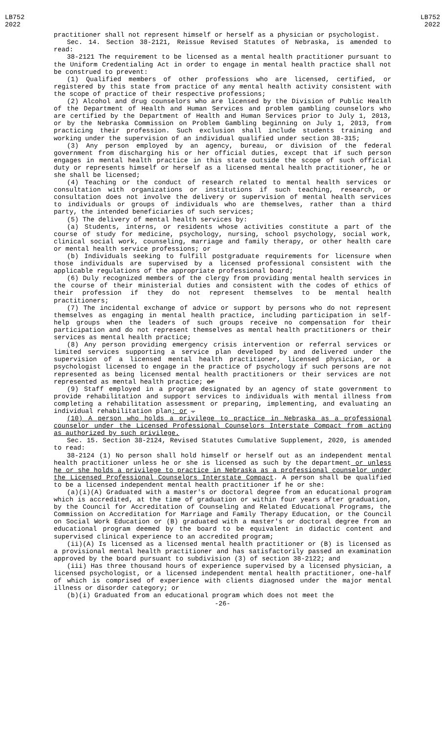LB752
2022
LB752
2022
practitioner shall not represent himself or herself as a physician or psychologist.
Sec. 14. Section 38-2121, Reissue Revised Statutes of Nebraska, is amended to read:
38-2121 The requirement to be licensed as a mental health practitioner pursuant to the Uniform Credentialing Act in order to engage in mental health practice shall not be construed to prevent:
(1) Qualified members of other professions who are licensed, certified, or registered by this state from practice of any mental health activity consistent with the scope of practice of their respective professions;
(2) Alcohol and drug counselors who are licensed by the Division of Public Health of the Department of Health and Human Services and problem gambling counselors who are certified by the Department of Health and Human Services prior to July 1, 2013, or by the Nebraska Commission on Problem Gambling beginning on July 1, 2013, from practicing their profession. Such exclusion shall include students training and working under the supervision of an individual qualified under section 38-315;
(3) Any person employed by an agency, bureau, or division of the federal government from discharging his or her official duties, except that if such person engages in mental health practice in this state outside the scope of such official duty or represents himself or herself as a licensed mental health practitioner, he or she shall be licensed;
(4) Teaching or the conduct of research related to mental health services or consultation with organizations or institutions if such teaching, research, or consultation does not involve the delivery or supervision of mental health services to individuals or groups of individuals who are themselves, rather than a third party, the intended beneficiaries of such services;
(5) The delivery of mental health services by:
(a) Students, interns, or residents whose activities constitute a part of the course of study for medicine, psychology, nursing, school psychology, social work, clinical social work, counseling, marriage and family therapy, or other health care or mental health service professions; or
(b) Individuals seeking to fulfill postgraduate requirements for licensure when those individuals are supervised by a licensed professional consistent with the applicable regulations of the appropriate professional board;
(6) Duly recognized members of the clergy from providing mental health services in the course of their ministerial duties and consistent with the codes of ethics of their profession if they do not represent themselves to be mental health practitioners;
(7) The incidental exchange of advice or support by persons who do not represent themselves as engaging in mental health practice, including participation in self-help groups when the leaders of such groups receive no compensation for their participation and do not represent themselves as mental health practitioners or their services as mental health practice;
(8) Any person providing emergency crisis intervention or referral services or limited services supporting a service plan developed by and delivered under the supervision of a licensed mental health practitioner, licensed physician, or a psychologist licensed to engage in the practice of psychology if such persons are not represented as being licensed mental health practitioners or their services are not represented as mental health practice; or
(9) Staff employed in a program designated by an agency of state government to provide rehabilitation and support services to individuals with mental illness from completing a rehabilitation assessment or preparing, implementing, and evaluating an individual rehabilitation plan; or .
(10) A person who holds a privilege to practice in Nebraska as a professional counselor under the Licensed Professional Counselors Interstate Compact from acting as authorized by such privilege.
Sec. 15. Section 38-2124, Revised Statutes Cumulative Supplement, 2020, is amended to read:
38-2124 (1) No person shall hold himself or herself out as an independent mental health practitioner unless he or she is licensed as such by the department or unless he or she holds a privilege to practice in Nebraska as a professional counselor under the Licensed Professional Counselors Interstate Compact. A person shall be qualified to be a licensed independent mental health practitioner if he or she:
(a)(i)(A) Graduated with a master's or doctoral degree from an educational program which is accredited, at the time of graduation or within four years after graduation, by the Council for Accreditation of Counseling and Related Educational Programs, the Commission on Accreditation for Marriage and Family Therapy Education, or the Council on Social Work Education or (B) graduated with a master's or doctoral degree from an educational program deemed by the board to be equivalent in didactic content and supervised clinical experience to an accredited program;
(ii)(A) Is licensed as a licensed mental health practitioner or (B) is licensed as a provisional mental health practitioner and has satisfactorily passed an examination approved by the board pursuant to subdivision (3) of section 38-2122; and
(iii) Has three thousand hours of experience supervised by a licensed physician, a licensed psychologist, or a licensed independent mental health practitioner, one-half of which is comprised of experience with clients diagnosed under the major mental illness or disorder category; or
(b)(i) Graduated from an educational program which does not meet the
-26-